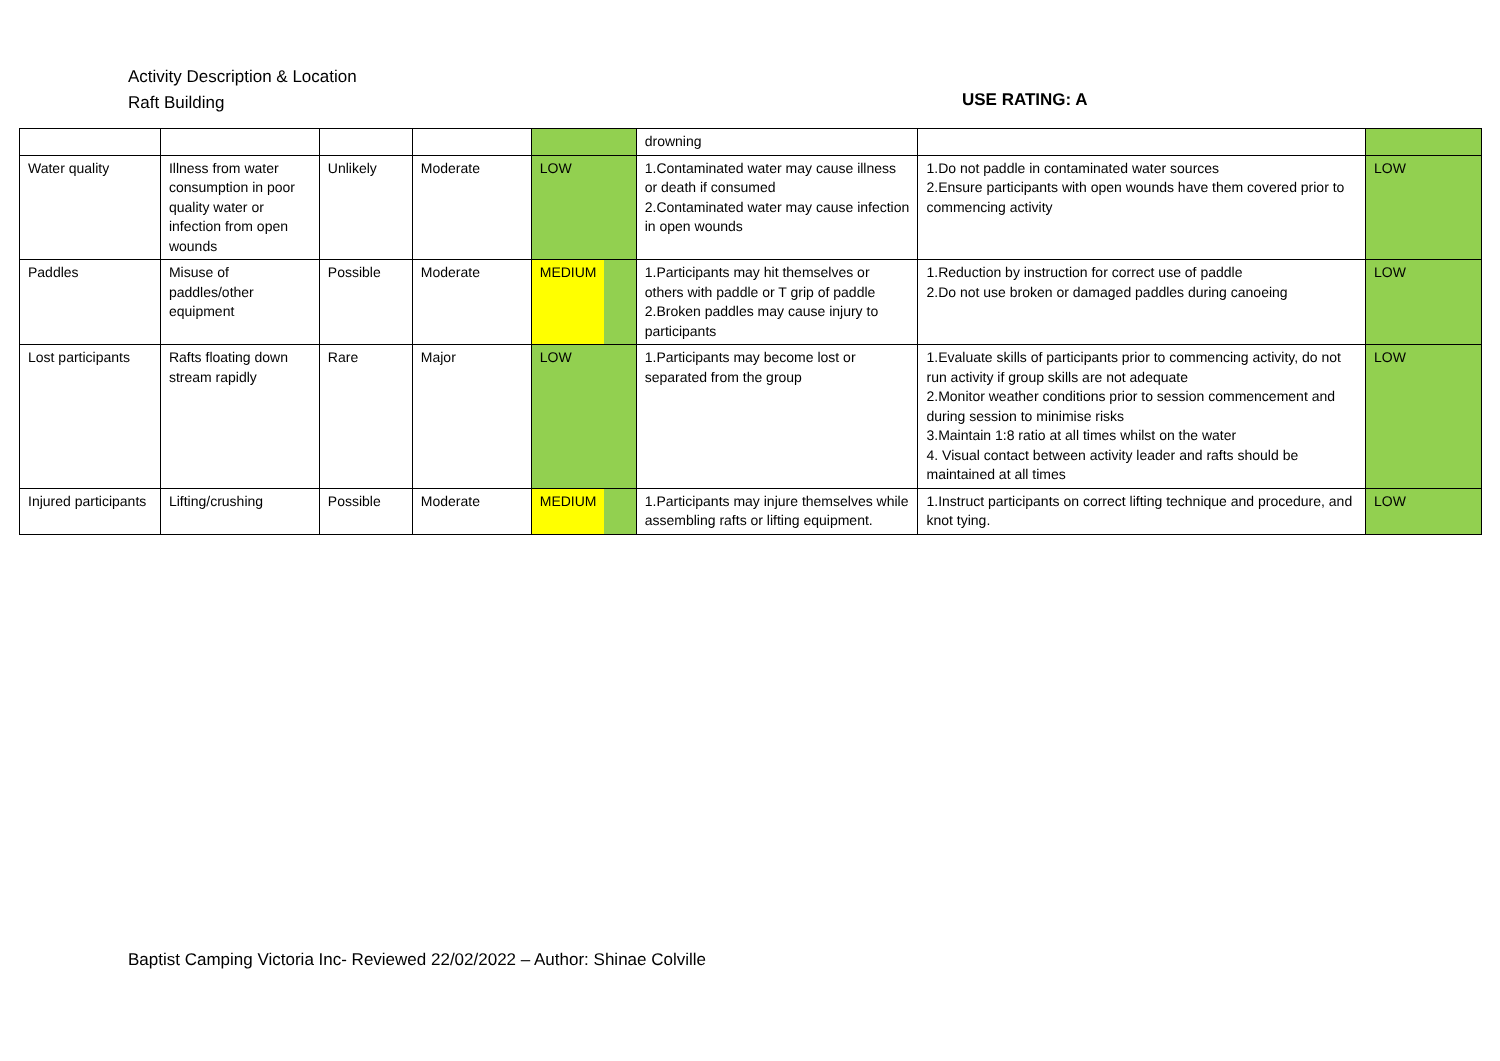Activity Description & Location
Raft Building
USE RATING: A
| | | | | | drowning | | |
| Water quality | Illness from water consumption in poor quality water or infection from open wounds | Unlikely | Moderate | LOW | 1.Contaminated water may cause illness or death if consumed 2.Contaminated water may cause infection in open wounds | 1.Do not paddle in contaminated water sources 2.Ensure participants with open wounds have them covered prior to commencing activity | LOW |
| Paddles | Misuse of paddles/other equipment | Possible | Moderate | MEDIUM | 1.Participants may hit themselves or others with paddle or T grip of paddle 2.Broken paddles may cause injury to participants | 1.Reduction by instruction for correct use of paddle 2.Do not use broken or damaged paddles during canoeing | LOW |
| Lost participants | Rafts floating down stream rapidly | Rare | Major | LOW | 1.Participants may become lost or separated from the group | 1.Evaluate skills of participants prior to commencing activity, do not run activity if group skills are not adequate 2.Monitor weather conditions prior to session commencement and during session to minimise risks 3.Maintain 1:8 ratio at all times whilst on the water 4. Visual contact between activity leader and rafts should be maintained at all times | LOW |
| Injured participants | Lifting/crushing | Possible | Moderate | MEDIUM | 1.Participants may injure themselves while assembling rafts or lifting equipment. | 1.Instruct participants on correct lifting technique and procedure, and knot tying. | LOW |
Baptist Camping Victoria Inc- Reviewed 22/02/2022 – Author: Shinae Colville